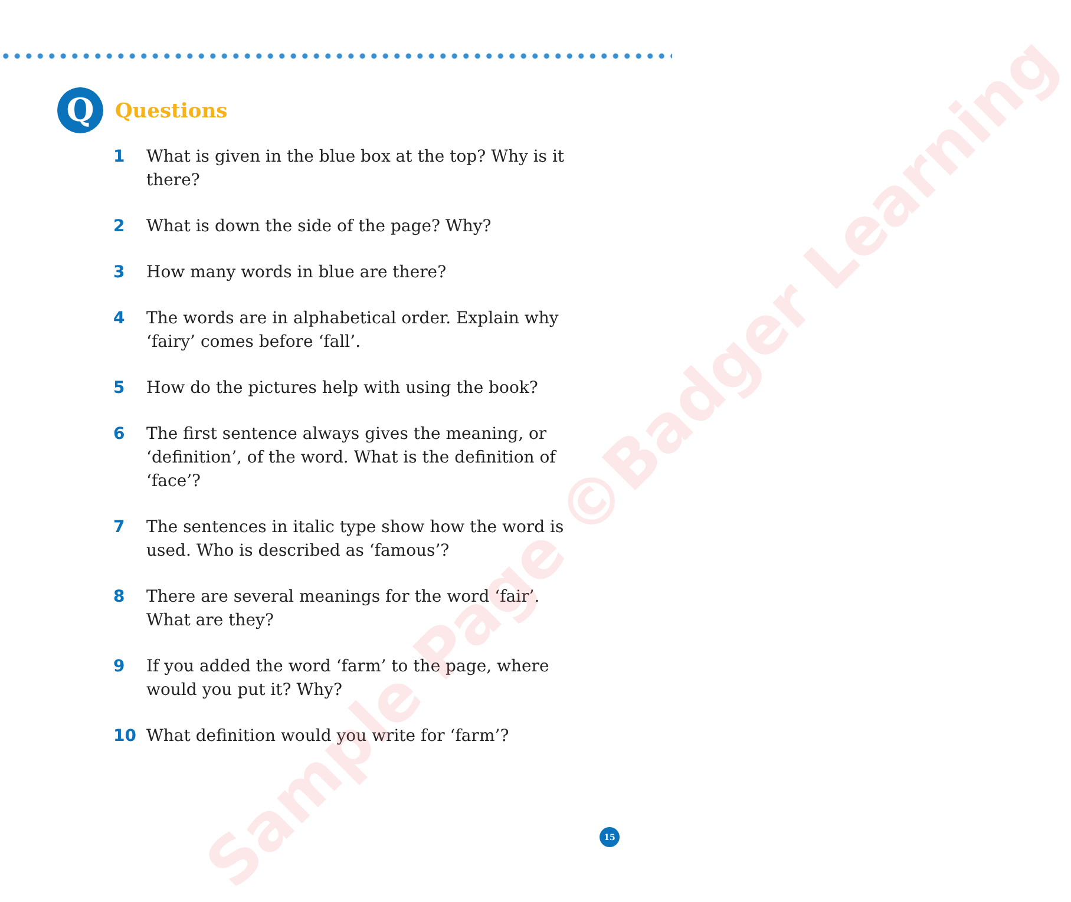Q
Questions
1 What is given in the blue box at the top? Why is it there?
2 What is down the side of the page? Why?
3 How many words in blue are there?
4 The words are in alphabetical order. Explain why ‘fairy’ comes before ‘fall’.
5 How do the pictures help with using the book?
6 The first sentence always gives the meaning, or ‘definition’, of the word. What is the definition of ‘face’?
7 The sentences in italic type show how the word is used. Who is described as ‘famous’?
8 There are several meanings for the word ‘fair’. What are they?
9 If you added the word ‘farm’ to the page, where would you put it? Why?
10 What definition would you write for ‘farm’?
Sample Page ©Badger Learning
15